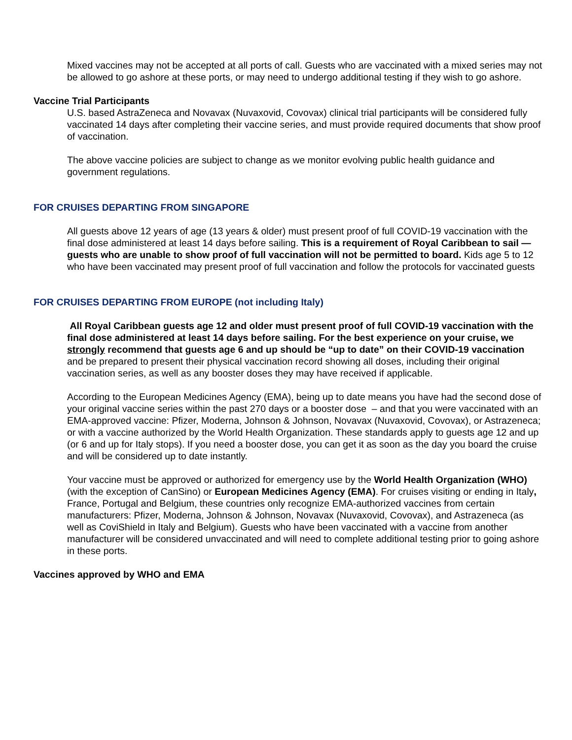Mixed vaccines may not be accepted at all ports of call. Guests who are vaccinated with a mixed series may not be allowed to go ashore at these ports, or may need to undergo additional testing if they wish to go ashore.
Vaccine Trial Participants
U.S. based AstraZeneca and Novavax (Nuvaxovid, Covovax) clinical trial participants will be considered fully vaccinated 14 days after completing their vaccine series, and must provide required documents that show proof of vaccination.
The above vaccine policies are subject to change as we monitor evolving public health guidance and government regulations.
FOR CRUISES DEPARTING FROM SINGAPORE
All guests above 12 years of age (13 years & older) must present proof of full COVID-19 vaccination with the final dose administered at least 14 days before sailing. This is a requirement of Royal Caribbean to sail — guests who are unable to show proof of full vaccination will not be permitted to board. Kids age 5 to 12 who have been vaccinated may present proof of full vaccination and follow the protocols for vaccinated guests
FOR CRUISES DEPARTING FROM EUROPE (not including Italy)
All Royal Caribbean guests age 12 and older must present proof of full COVID-19 vaccination with the final dose administered at least 14 days before sailing. For the best experience on your cruise, we strongly recommend that guests age 6 and up should be “up to date” on their COVID-19 vaccination and be prepared to present their physical vaccination record showing all doses, including their original vaccination series, as well as any booster doses they may have received if applicable.
According to the European Medicines Agency (EMA), being up to date means you have had the second dose of your original vaccine series within the past 270 days or a booster dose – and that you were vaccinated with an EMA-approved vaccine: Pfizer, Moderna, Johnson & Johnson, Novavax (Nuvaxovid, Covovax), or Astrazeneca; or with a vaccine authorized by the World Health Organization. These standards apply to guests age 12 and up (or 6 and up for Italy stops). If you need a booster dose, you can get it as soon as the day you board the cruise and will be considered up to date instantly.
Your vaccine must be approved or authorized for emergency use by the World Health Organization (WHO) (with the exception of CanSino) or European Medicines Agency (EMA). For cruises visiting or ending in Italy, France, Portugal and Belgium, these countries only recognize EMA-authorized vaccines from certain manufacturers: Pfizer, Moderna, Johnson & Johnson, Novavax (Nuvaxovid, Covovax), and Astrazeneca (as well as CoviShield in Italy and Belgium). Guests who have been vaccinated with a vaccine from another manufacturer will be considered unvaccinated and will need to complete additional testing prior to going ashore in these ports.
Vaccines approved by WHO and EMA